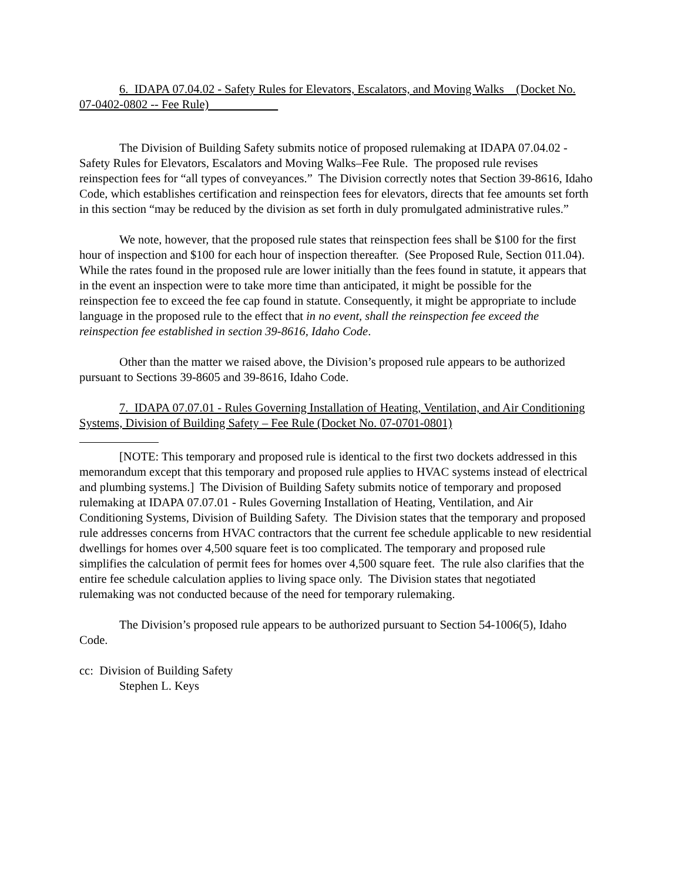6. IDAPA 07.04.02 - Safety Rules for Elevators, Escalators, and Moving Walks (Docket No. 07-0402-0802 -- Fee Rule)
The Division of Building Safety submits notice of proposed rulemaking at IDAPA 07.04.02 - Safety Rules for Elevators, Escalators and Moving Walks–Fee Rule. The proposed rule revises reinspection fees for “all types of conveyances.” The Division correctly notes that Section 39-8616, Idaho Code, which establishes certification and reinspection fees for elevators, directs that fee amounts set forth in this section “may be reduced by the division as set forth in duly promulgated administrative rules.”
We note, however, that the proposed rule states that reinspection fees shall be $100 for the first hour of inspection and $100 for each hour of inspection thereafter. (See Proposed Rule, Section 011.04). While the rates found in the proposed rule are lower initially than the fees found in statute, it appears that in the event an inspection were to take more time than anticipated, it might be possible for the reinspection fee to exceed the fee cap found in statute. Consequently, it might be appropriate to include language in the proposed rule to the effect that in no event, shall the reinspection fee exceed the reinspection fee established in section 39-8616, Idaho Code.
Other than the matter we raised above, the Division’s proposed rule appears to be authorized pursuant to Sections 39-8605 and 39-8616, Idaho Code.
7. IDAPA 07.07.01 - Rules Governing Installation of Heating, Ventilation, and Air Conditioning Systems, Division of Building Safety – Fee Rule (Docket No. 07-0701-0801)
[NOTE: This temporary and proposed rule is identical to the first two dockets addressed in this memorandum except that this temporary and proposed rule applies to HVAC systems instead of electrical and plumbing systems.] The Division of Building Safety submits notice of temporary and proposed rulemaking at IDAPA 07.07.01 - Rules Governing Installation of Heating, Ventilation, and Air Conditioning Systems, Division of Building Safety. The Division states that the temporary and proposed rule addresses concerns from HVAC contractors that the current fee schedule applicable to new residential dwellings for homes over 4,500 square feet is too complicated. The temporary and proposed rule simplifies the calculation of permit fees for homes over 4,500 square feet. The rule also clarifies that the entire fee schedule calculation applies to living space only. The Division states that negotiated rulemaking was not conducted because of the need for temporary rulemaking.
The Division’s proposed rule appears to be authorized pursuant to Section 54-1006(5), Idaho Code.
cc: Division of Building Safety
Stephen L. Keys